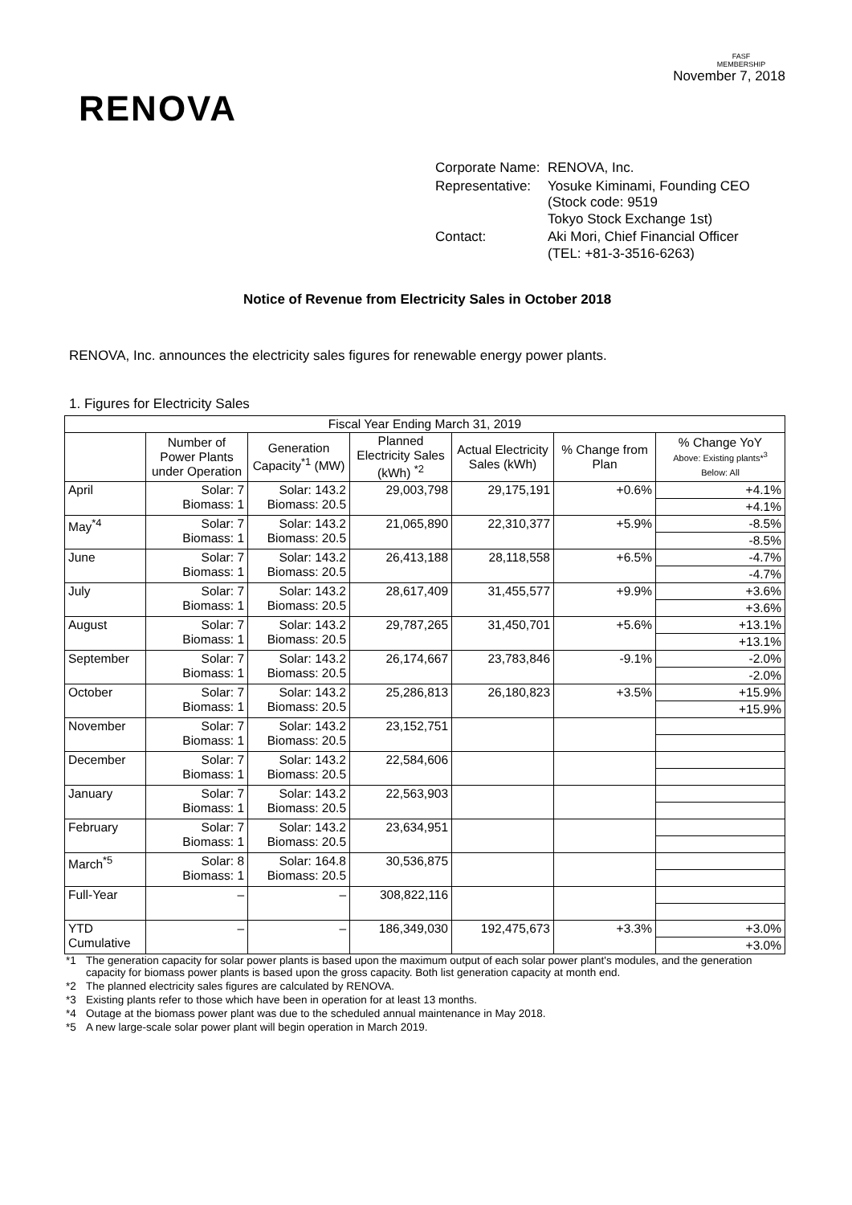RENOVA
FASF
MEMBERSHIP
November 7, 2018
| Corporate Name: | RENOVA, Inc. |
| Representative: | Yosuke Kiminami, Founding CEO (Stock code: 9519 Tokyo Stock Exchange 1st) |
| Contact: | Aki Mori, Chief Financial Officer (TEL: +81-3-3516-6263) |
Notice of Revenue from Electricity Sales in October 2018
RENOVA, Inc. announces the electricity sales figures for renewable energy power plants.
1. Figures for Electricity Sales
| Fiscal Year Ending March 31, 2019 | | | | | | |
| --- | --- | --- | --- | --- | --- | --- |
| | Number of Power Plants under Operation | Generation Capacity<sup>*1</sup> (MW) | Planned Electricity Sales (kWh) <sup>*2</sup> | Actual Electricity Sales (kWh) | % Change from Plan | % Change YoY Above: Existing plants*<sup>3</sup> Below: All |
| April | Solar: 7 Biomass: 1 | Solar: 143.2 Biomass: 20.5 | 29,003,798 | 29,175,191 | +0.6% | +4.1% |
| | | | | | | +4.1% |
| May<sup>*4</sup> | Solar: 7 Biomass: 1 | Solar: 143.2 Biomass: 20.5 | 21,065,890 | 22,310,377 | +5.9% | -8.5% |
| | | | | | | -8.5% |
| June | Solar: 7 Biomass: 1 | Solar: 143.2 Biomass: 20.5 | 26,413,188 | 28,118,558 | +6.5% | -4.7% |
| | | | | | | -4.7% |
| July | Solar: 7 Biomass: 1 | Solar: 143.2 Biomass: 20.5 | 28,617,409 | 31,455,577 | +9.9% | +3.6% |
| | | | | | | +3.6% |
| August | Solar: 7 Biomass: 1 | Solar: 143.2 Biomass: 20.5 | 29,787,265 | 31,450,701 | +5.6% | +13.1% |
| | | | | | | +13.1% |
| September | Solar: 7 Biomass: 1 | Solar: 143.2 Biomass: 20.5 | 26,174,667 | 23,783,846 | -9.1% | -2.0% |
| | | | | | | -2.0% |
| October | Solar: 7 Biomass: 1 | Solar: 143.2 Biomass: 20.5 | 25,286,813 | 26,180,823 | +3.5% | +15.9% |
| | | | | | | +15.9% |
| November | Solar: 7 Biomass: 1 | Solar: 143.2 Biomass: 20.5 | 23,152,751 | | | |
| December | Solar: 7 Biomass: 1 | Solar: 143.2 Biomass: 20.5 | 22,584,606 | | | |
| January | Solar: 7 Biomass: 1 | Solar: 143.2 Biomass: 20.5 | 22,563,903 | | | |
| February | Solar: 7 Biomass: 1 | Solar: 143.2 Biomass: 20.5 | 23,634,951 | | | |
| March<sup>*5</sup> | Solar: 8 Biomass: 1 | Solar: 164.8 Biomass: 20.5 | 30,536,875 | | | |
| Full-Year | – | – | 308,822,116 | | | |
| YTD Cumulative | – | – | 186,349,030 | 192,475,673 | +3.3% | +3.0% |
| | | | | | | +3.0% |
*1 The generation capacity for solar power plants is based upon the maximum output of each solar power plant's modules, and the generation capacity for biomass power plants is based upon the gross capacity. Both list generation capacity at month end.
*2 The planned electricity sales figures are calculated by RENOVA.
*3 Existing plants refer to those which have been in operation for at least 13 months.
*4 Outage at the biomass power plant was due to the scheduled annual maintenance in May 2018.
*5 A new large-scale solar power plant will begin operation in March 2019.